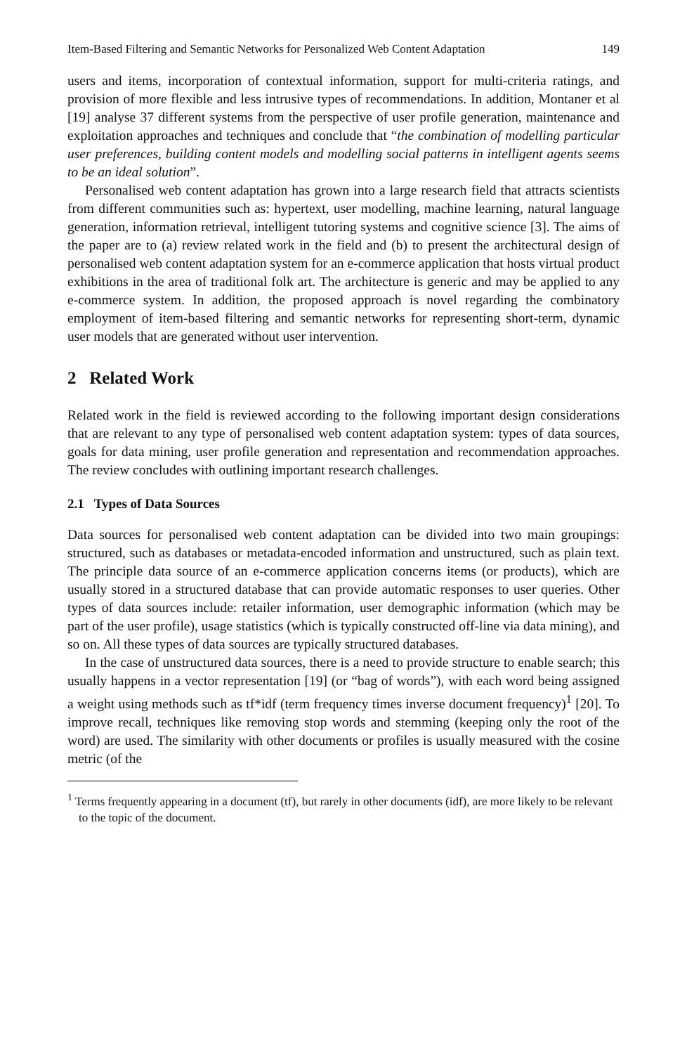Item-Based Filtering and Semantic Networks for Personalized Web Content Adaptation 149
users and items, incorporation of contextual information, support for multi-criteria ratings, and provision of more flexible and less intrusive types of recommendations. In addition, Montaner et al [19] analyse 37 different systems from the perspective of user profile generation, maintenance and exploitation approaches and techniques and conclude that “the combination of modelling particular user preferences, building content models and modelling social patterns in intelligent agents seems to be an ideal solution”.
Personalised web content adaptation has grown into a large research field that attracts scientists from different communities such as: hypertext, user modelling, machine learning, natural language generation, information retrieval, intelligent tutoring systems and cognitive science [3]. The aims of the paper are to (a) review related work in the field and (b) to present the architectural design of personalised web content adaptation system for an e-commerce application that hosts virtual product exhibitions in the area of traditional folk art. The architecture is generic and may be applied to any e-commerce system. In addition, the proposed approach is novel regarding the combinatory employment of item-based filtering and semantic networks for representing short-term, dynamic user models that are generated without user intervention.
2 Related Work
Related work in the field is reviewed according to the following important design considerations that are relevant to any type of personalised web content adaptation system: types of data sources, goals for data mining, user profile generation and representation and recommendation approaches. The review concludes with outlining important research challenges.
2.1 Types of Data Sources
Data sources for personalised web content adaptation can be divided into two main groupings: structured, such as databases or metadata-encoded information and unstructured, such as plain text. The principle data source of an e-commerce application concerns items (or products), which are usually stored in a structured database that can provide automatic responses to user queries. Other types of data sources include: retailer information, user demographic information (which may be part of the user profile), usage statistics (which is typically constructed off-line via data mining), and so on. All these types of data sources are typically structured databases.
In the case of unstructured data sources, there is a need to provide structure to enable search; this usually happens in a vector representation [19] (or “bag of words”), with each word being assigned a weight using methods such as tf*idf (term frequency times inverse document frequency)<sup>1</sup> [20]. To improve recall, techniques like removing stop words and stemming (keeping only the root of the word) are used. The similarity with other documents or profiles is usually measured with the cosine metric (of the
<sup>1</sup> Terms frequently appearing in a document (tf), but rarely in other documents (idf), are more likely to be relevant to the topic of the document.